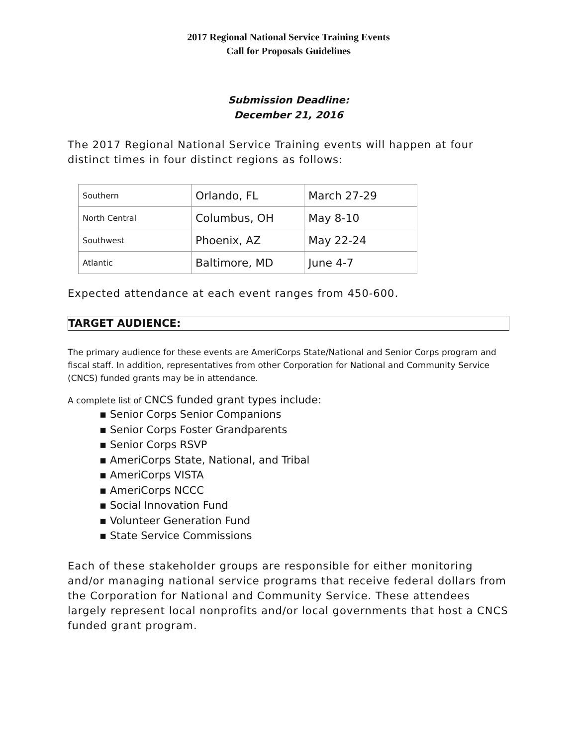2017 Regional National Service Training Events
Call for Proposals Guidelines
Submission Deadline:
December 21, 2016
The 2017 Regional National Service Training events will happen at four distinct times in four distinct regions as follows:
| Southern | Orlando, FL | March 27-29 |
| North Central | Columbus, OH | May 8-10 |
| Southwest | Phoenix, AZ | May 22-24 |
| Atlantic | Baltimore, MD | June 4-7 |
Expected attendance at each event ranges from 450-600.
TARGET AUDIENCE:
The primary audience for these events are AmeriCorps State/National and Senior Corps program and fiscal staff. In addition, representatives from other Corporation for National and Community Service (CNCS) funded grants may be in attendance.
A complete list of CNCS funded grant types include:
▪ Senior Corps Senior Companions
▪ Senior Corps Foster Grandparents
▪ Senior Corps RSVP
▪ AmeriCorps State, National, and Tribal
▪ AmeriCorps VISTA
▪ AmeriCorps NCCC
▪ Social Innovation Fund
▪ Volunteer Generation Fund
▪ State Service Commissions
Each of these stakeholder groups are responsible for either monitoring and/or managing national service programs that receive federal dollars from the Corporation for National and Community Service. These attendees largely represent local nonprofits and/or local governments that host a CNCS funded grant program.